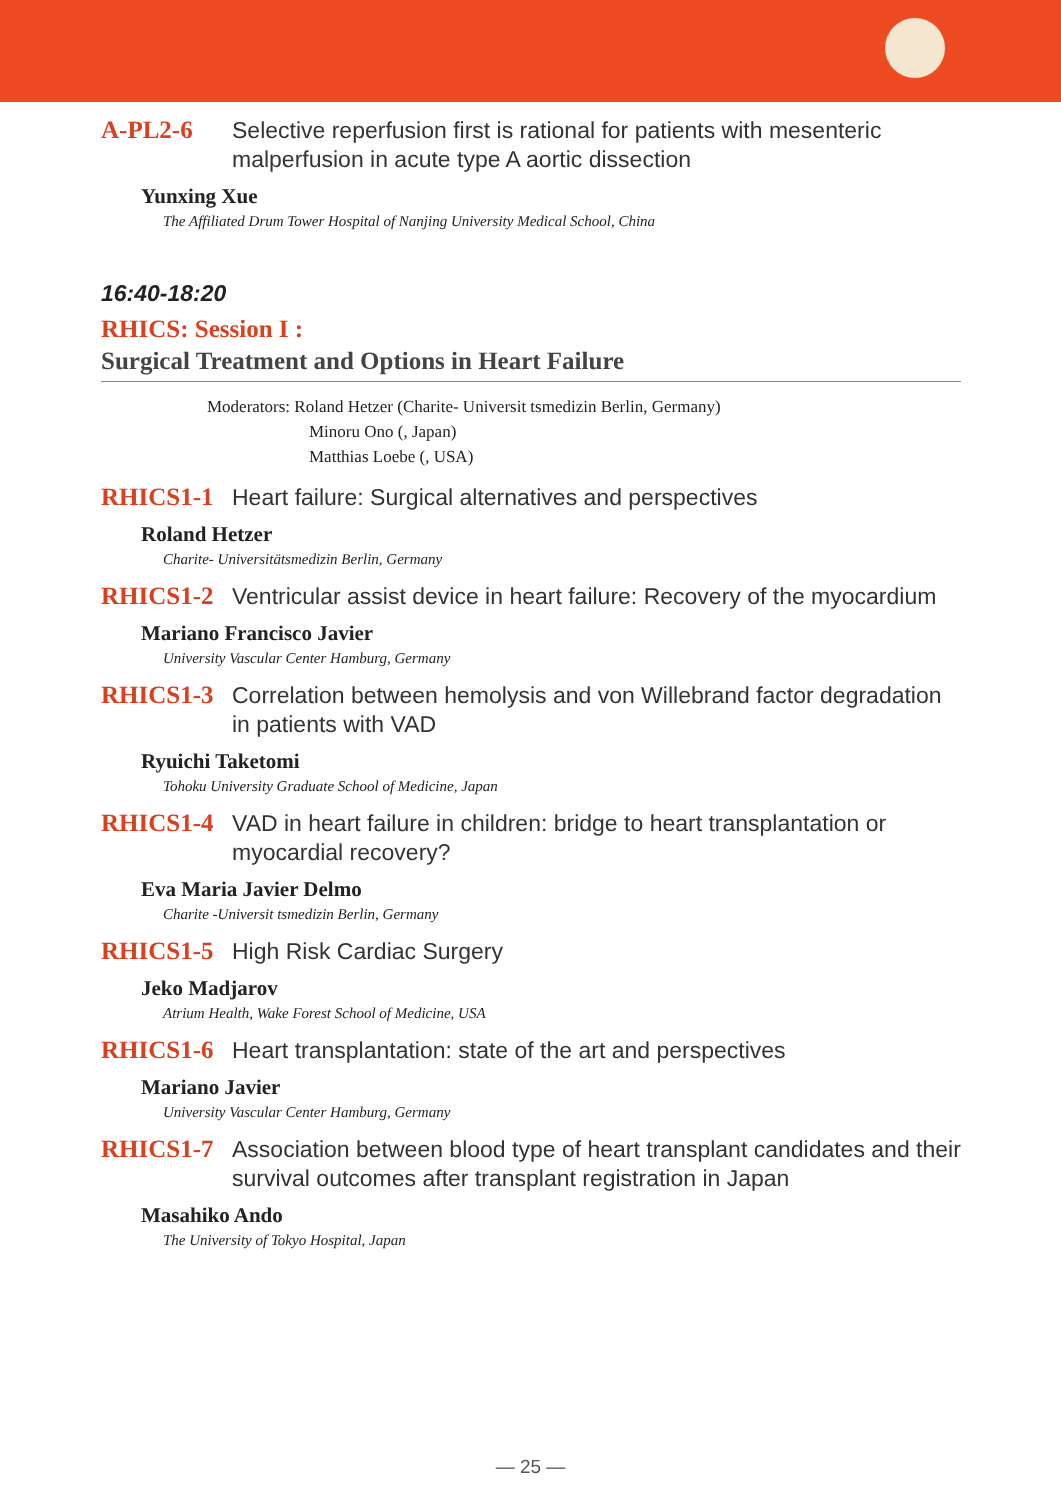A-PL2-6
Selective reperfusion first is rational for patients with mesenteric malperfusion in acute type A aortic dissection
Yunxing Xue
The Affiliated Drum Tower Hospital of Nanjing University Medical School, China
16:40-18:20
RHICS: Session I :
Surgical Treatment and Options in Heart Failure
Moderators: Roland Hetzer (Charite- Universit tsmedizin Berlin, Germany)
Minoru Ono (, Japan)
Matthias Loebe (, USA)
RHICS1-1
Heart failure: Surgical alternatives and perspectives
Roland Hetzer
Charite- Universitätsmedizin Berlin, Germany
RHICS1-2
Ventricular assist device in heart failure: Recovery of the myocardium
Mariano Francisco Javier
University Vascular Center Hamburg, Germany
RHICS1-3
Correlation between hemolysis and von Willebrand factor degradation in patients with VAD
Ryuichi Taketomi
Tohoku University Graduate School of Medicine, Japan
RHICS1-4
VAD in heart failure in children: bridge to heart transplantation or myocardial recovery?
Eva Maria Javier Delmo
Charite -Universit tsmedizin Berlin, Germany
RHICS1-5
High Risk Cardiac Surgery
Jeko Madjarov
Atrium Health, Wake Forest School of Medicine, USA
RHICS1-6
Heart transplantation: state of the art and perspectives
Mariano Javier
University Vascular Center Hamburg, Germany
RHICS1-7
Association between blood type of heart transplant candidates and their survival outcomes after transplant registration in Japan
Masahiko Ando
The University of Tokyo Hospital, Japan
— 25 —